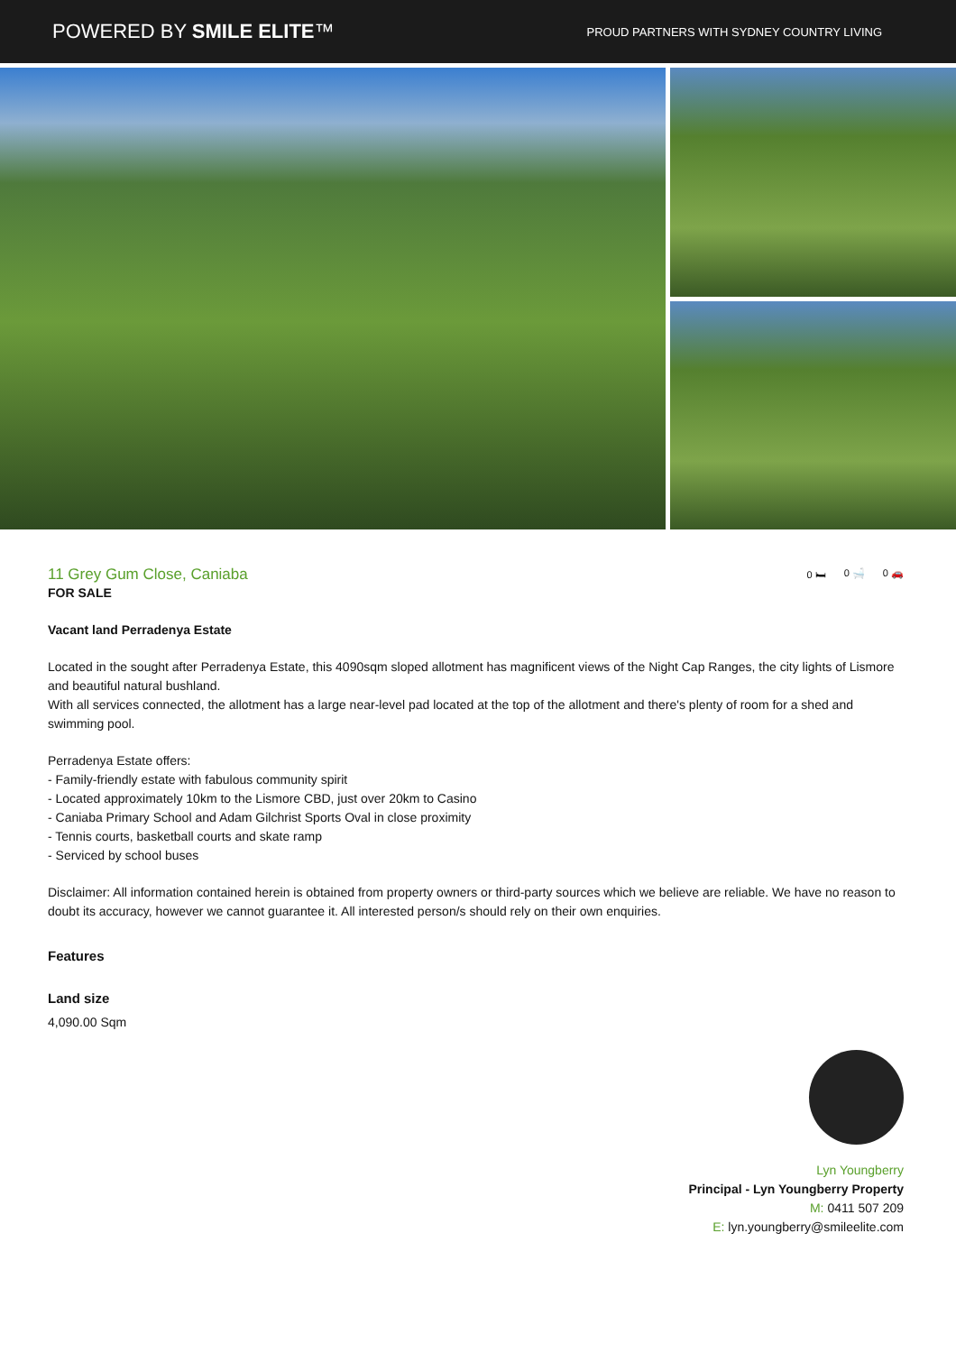POWERED BY SMILE ELITE™
PROUD PARTNERS WITH SYDNEY COUNTRY LIVING
0 🛏 0 🛁 0 🚗
11 Grey Gum Close, Caniaba
FOR SALE
Vacant land Perradenya Estate
Located in the sought after Perradenya Estate, this 4090sqm sloped allotment has magnificent views of the Night Cap Ranges, the city lights of Lismore and beautiful natural bushland.
With all services connected, the allotment has a large near-level pad located at the top of the allotment and there's plenty of room for a shed and swimming pool.
Perradenya Estate offers:
- Family-friendly estate with fabulous community spirit
- Located approximately 10km to the Lismore CBD, just over 20km to Casino
- Caniaba Primary School and Adam Gilchrist Sports Oval in close proximity
- Tennis courts, basketball courts and skate ramp
- Serviced by school buses
Disclaimer: All information contained herein is obtained from property owners or third-party sources which we believe are reliable. We have no reason to doubt its accuracy, however we cannot guarantee it. All interested person/s should rely on their own enquiries.
Features
Land size
4,090.00 Sqm
Lyn Youngberry
Principal - Lyn Youngberry Property
M: 0411 507 209
E: lyn.youngberry@smileelite.com